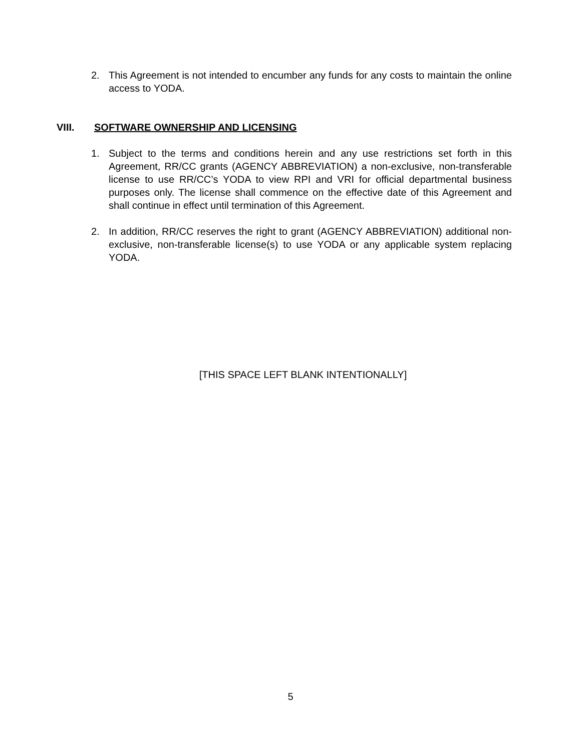2. This Agreement is not intended to encumber any funds for any costs to maintain the online access to YODA.
VIII. SOFTWARE OWNERSHIP AND LICENSING
1. Subject to the terms and conditions herein and any use restrictions set forth in this Agreement, RR/CC grants (AGENCY ABBREVIATION) a non-exclusive, non-transferable license to use RR/CC’s YODA to view RPI and VRI for official departmental business purposes only. The license shall commence on the effective date of this Agreement and shall continue in effect until termination of this Agreement.
2. In addition, RR/CC reserves the right to grant (AGENCY ABBREVIATION) additional non-exclusive, non-transferable license(s) to use YODA or any applicable system replacing YODA.
[THIS SPACE LEFT BLANK INTENTIONALLY]
5